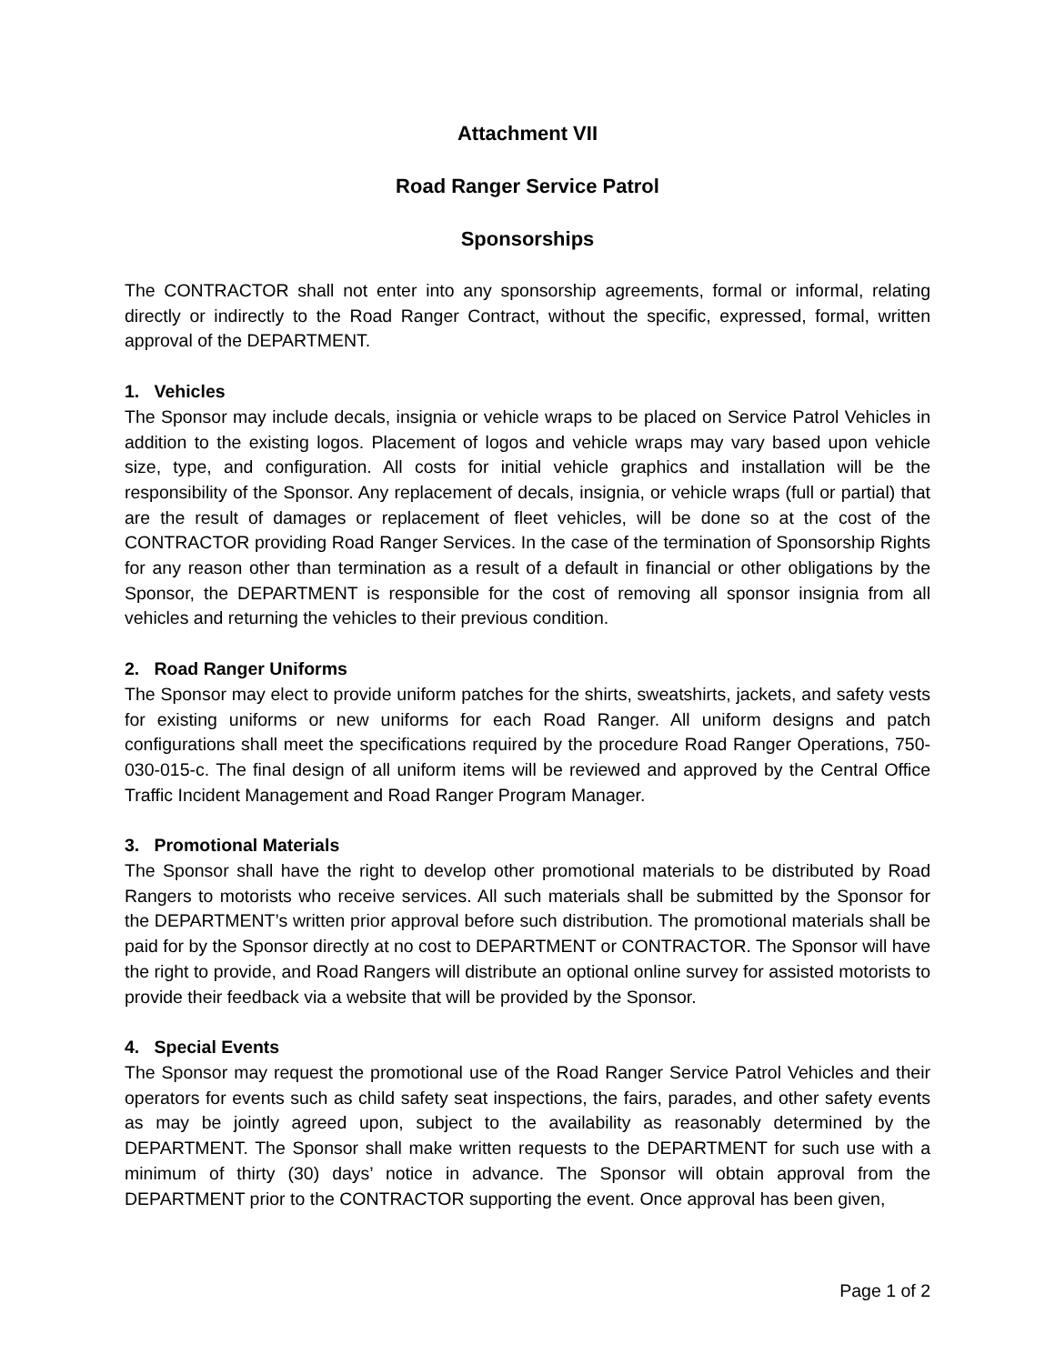Attachment VII
Road Ranger Service Patrol
Sponsorships
The CONTRACTOR shall not enter into any sponsorship agreements, formal or informal, relating directly or indirectly to the Road Ranger Contract, without the specific, expressed, formal, written approval of the DEPARTMENT.
1. Vehicles
The Sponsor may include decals, insignia or vehicle wraps to be placed on Service Patrol Vehicles in addition to the existing logos. Placement of logos and vehicle wraps may vary based upon vehicle size, type, and configuration. All costs for initial vehicle graphics and installation will be the responsibility of the Sponsor. Any replacement of decals, insignia, or vehicle wraps (full or partial) that are the result of damages or replacement of fleet vehicles, will be done so at the cost of the CONTRACTOR providing Road Ranger Services. In the case of the termination of Sponsorship Rights for any reason other than termination as a result of a default in financial or other obligations by the Sponsor, the DEPARTMENT is responsible for the cost of removing all sponsor insignia from all vehicles and returning the vehicles to their previous condition.
2. Road Ranger Uniforms
The Sponsor may elect to provide uniform patches for the shirts, sweatshirts, jackets, and safety vests for existing uniforms or new uniforms for each Road Ranger. All uniform designs and patch configurations shall meet the specifications required by the procedure Road Ranger Operations, 750-030-015-c. The final design of all uniform items will be reviewed and approved by the Central Office Traffic Incident Management and Road Ranger Program Manager.
3. Promotional Materials
The Sponsor shall have the right to develop other promotional materials to be distributed by Road Rangers to motorists who receive services. All such materials shall be submitted by the Sponsor for the DEPARTMENT’s written prior approval before such distribution. The promotional materials shall be paid for by the Sponsor directly at no cost to DEPARTMENT or CONTRACTOR. The Sponsor will have the right to provide, and Road Rangers will distribute an optional online survey for assisted motorists to provide their feedback via a website that will be provided by the Sponsor.
4. Special Events
The Sponsor may request the promotional use of the Road Ranger Service Patrol Vehicles and their operators for events such as child safety seat inspections, the fairs, parades, and other safety events as may be jointly agreed upon, subject to the availability as reasonably determined by the DEPARTMENT. The Sponsor shall make written requests to the DEPARTMENT for such use with a minimum of thirty (30) days’ notice in advance. The Sponsor will obtain approval from the DEPARTMENT prior to the CONTRACTOR supporting the event. Once approval has been given,
Page 1 of 2